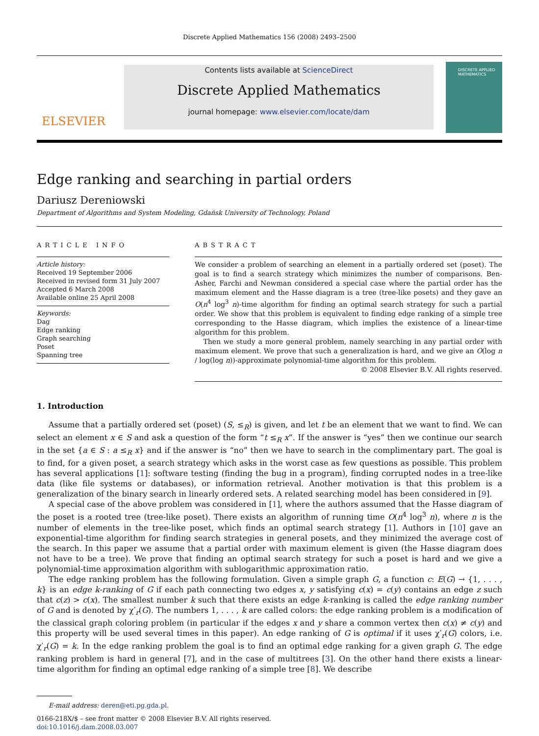Discrete Applied Mathematics 156 (2008) 2493–2500
ELSEVIER
Contents lists available at ScienceDirect
Discrete Applied Mathematics
journal homepage: www.elsevier.com/locate/dam
DISCRETE APPLIED MATHEMATICS
Edge ranking and searching in partial orders
Dariusz Dereniowski
Department of Algorithms and System Modeling, Gdańsk University of Technology, Poland
ARTICLE INFO
Article history:
Received 19 September 2006
Received in revised form 31 July 2007
Accepted 6 March 2008
Available online 25 April 2008
Keywords:
Dag
Edge ranking
Graph searching
Poset
Spanning tree
ABSTRACT
We consider a problem of searching an element in a partially ordered set (poset). The goal is to find a search strategy which minimizes the number of comparisons. Ben-Asher, Farchi and Newman considered a special case where the partial order has the maximum element and the Hasse diagram is a tree (tree-like posets) and they gave an O(n<sup>4</sup> log<sup>3</sup> n)-time algorithm for finding an optimal search strategy for such a partial order. We show that this problem is equivalent to finding edge ranking of a simple tree corresponding to the Hasse diagram, which implies the existence of a linear-time algorithm for this problem.
Then we study a more general problem, namely searching in any partial order with maximum element. We prove that such a generalization is hard, and we give an O(log n / log(log n))-approximate polynomial-time algorithm for this problem.
© 2008 Elsevier B.V. All rights reserved.
1. Introduction
Assume that a partially ordered set (poset) (S, ≤<sub>R</sub>) is given, and let t be an element that we want to find. We can select an element x ∈ S and ask a question of the form “t ≤<sub>R</sub> x”. If the answer is “yes” then we continue our search in the set {a ∈ S : a ≤<sub>R</sub> x} and if the answer is “no” then we have to search in the complimentary part. The goal is to find, for a given poset, a search strategy which asks in the worst case as few questions as possible. This problem has several applications [1]: software testing (finding the bug in a program), finding corrupted nodes in a tree-like data (like file systems or databases), or information retrieval. Another motivation is that this problem is a generalization of the binary search in linearly ordered sets. A related searching model has been considered in [9].
A special case of the above problem was considered in [1], where the authors assumed that the Hasse diagram of the poset is a rooted tree (tree-like poset). There exists an algorithm of running time O(n<sup>4</sup> log<sup>3</sup> n), where n is the number of elements in the tree-like poset, which finds an optimal search strategy [1]. Authors in [10] gave an exponential-time algorithm for finding search strategies in general posets, and they minimized the average cost of the search. In this paper we assume that a partial order with maximum element is given (the Hasse diagram does not have to be a tree). We prove that finding an optimal search strategy for such a poset is hard and we give a polynomial-time approximation algorithm with sublogarithmic approximation ratio.
The edge ranking problem has the following formulation. Given a simple graph G, a function c: E(G) → {1, . . . , k} is an edge k-ranking of G if each path connecting two edges x, y satisfying c(x) = c(y) contains an edge z such that c(z) > c(x). The smallest number k such that there exists an edge k-ranking is called the edge ranking number of G and is denoted by χ′<sub>r</sub>(G). The numbers 1, . . . , k are called colors: the edge ranking problem is a modification of the classical graph coloring problem (in particular if the edges x and y share a common vertex then c(x) ≠ c(y) and this property will be used several times in this paper). An edge ranking of G is optimal if it uses χ′<sub>r</sub>(G) colors, i.e. χ′<sub>r</sub>(G) = k. In the edge ranking problem the goal is to find an optimal edge ranking for a given graph G. The edge ranking problem is hard in general [7], and in the case of multitrees [3]. On the other hand there exists a linear-time algorithm for finding an optimal edge ranking of a simple tree [8]. We describe
E-mail address: deren@eti.pg.gda.pl.
0166-218X/$ – see front matter © 2008 Elsevier B.V. All rights reserved.
doi:10.1016/j.dam.2008.03.007